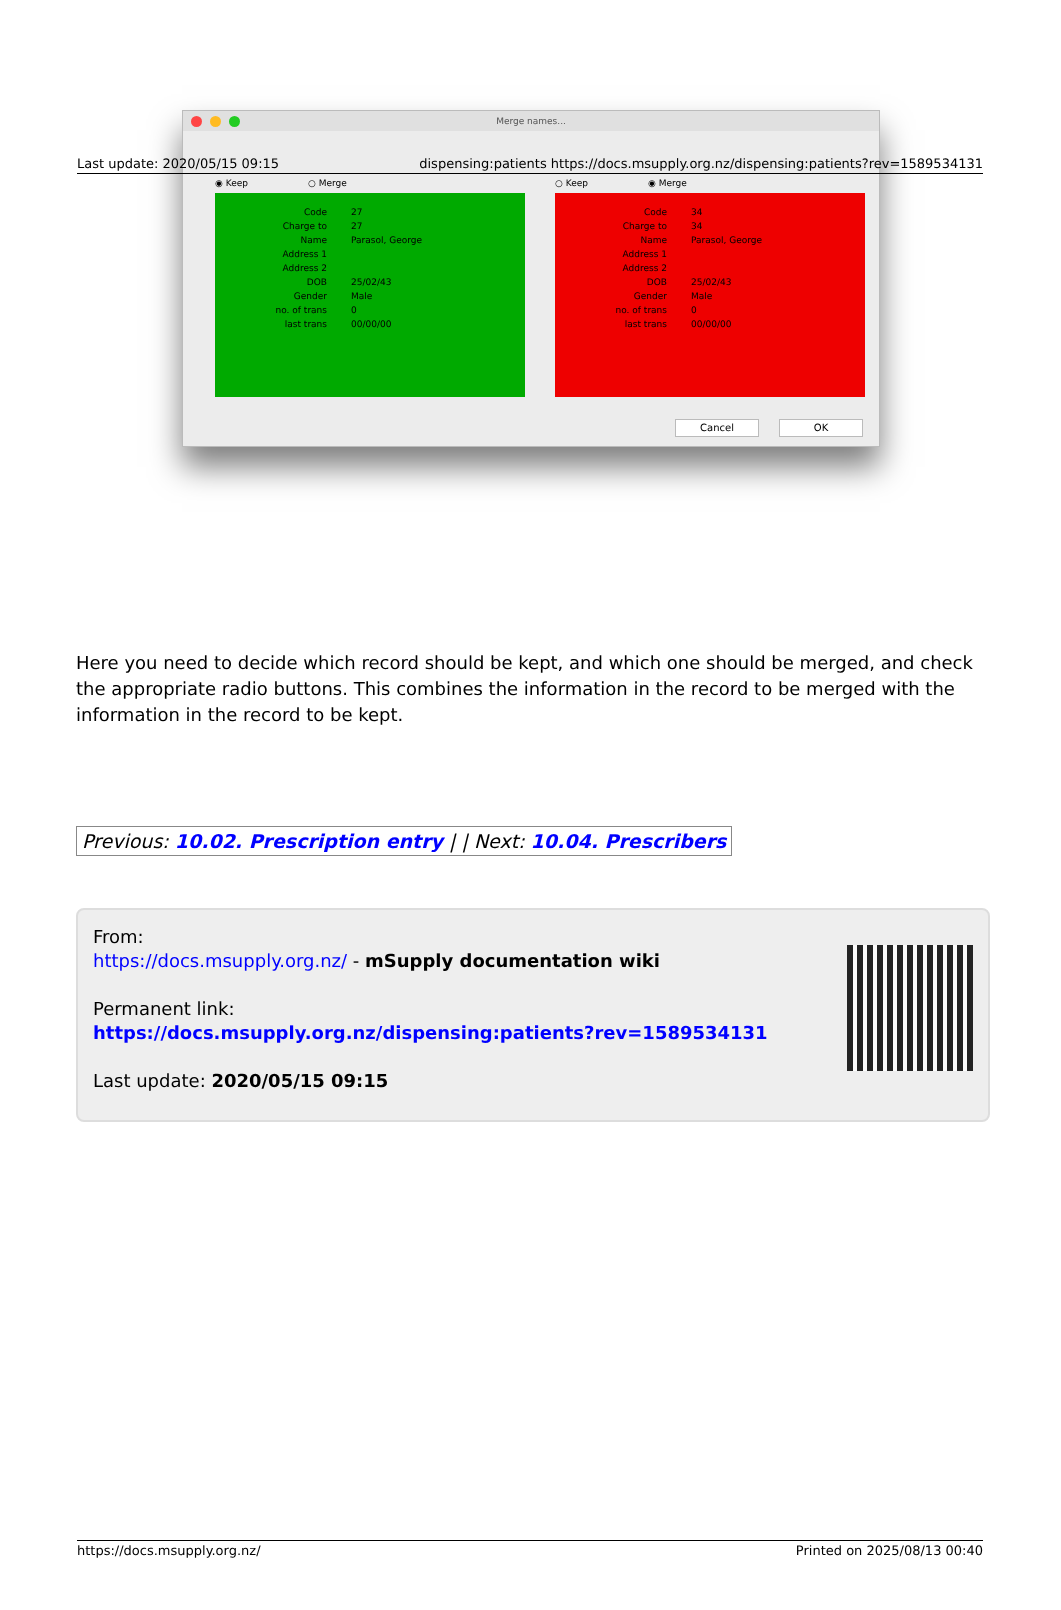Last update: 2020/05/15 09:15 dispensing:patients https://docs.msupply.org.nz/dispensing:patients?rev=1589534131
Merge names...
◉ Keep ○ Merge
| Code | 27 |
| Charge to | 27 |
| Name | Parasol, George |
| Address 1 | |
| Address 2 | |
| DOB | 25/02/43 |
| Gender | Male |
| no. of trans | 0 |
| last trans | 00/00/00 |
○ Keep ◉ Merge
| Code | 34 |
| Charge to | 34 |
| Name | Parasol, George |
| Address 1 | |
| Address 2 | |
| DOB | 25/02/43 |
| Gender | Male |
| no. of trans | 0 |
| last trans | 00/00/00 |
Cancel OK
Here you need to decide which record should be kept, and which one should be merged, and check the appropriate radio buttons. This combines the information in the record to be merged with the information in the record to be kept.
Previous: 10.02. Prescription entry | | Next: 10.04. Prescribers
From:
https://docs.msupply.org.nz/ - mSupply documentation wiki
Permanent link:
https://docs.msupply.org.nz/dispensing:patients?rev=1589534131
Last update: 2020/05/15 09:15
https://docs.msupply.org.nz/ Printed on 2025/08/13 00:40